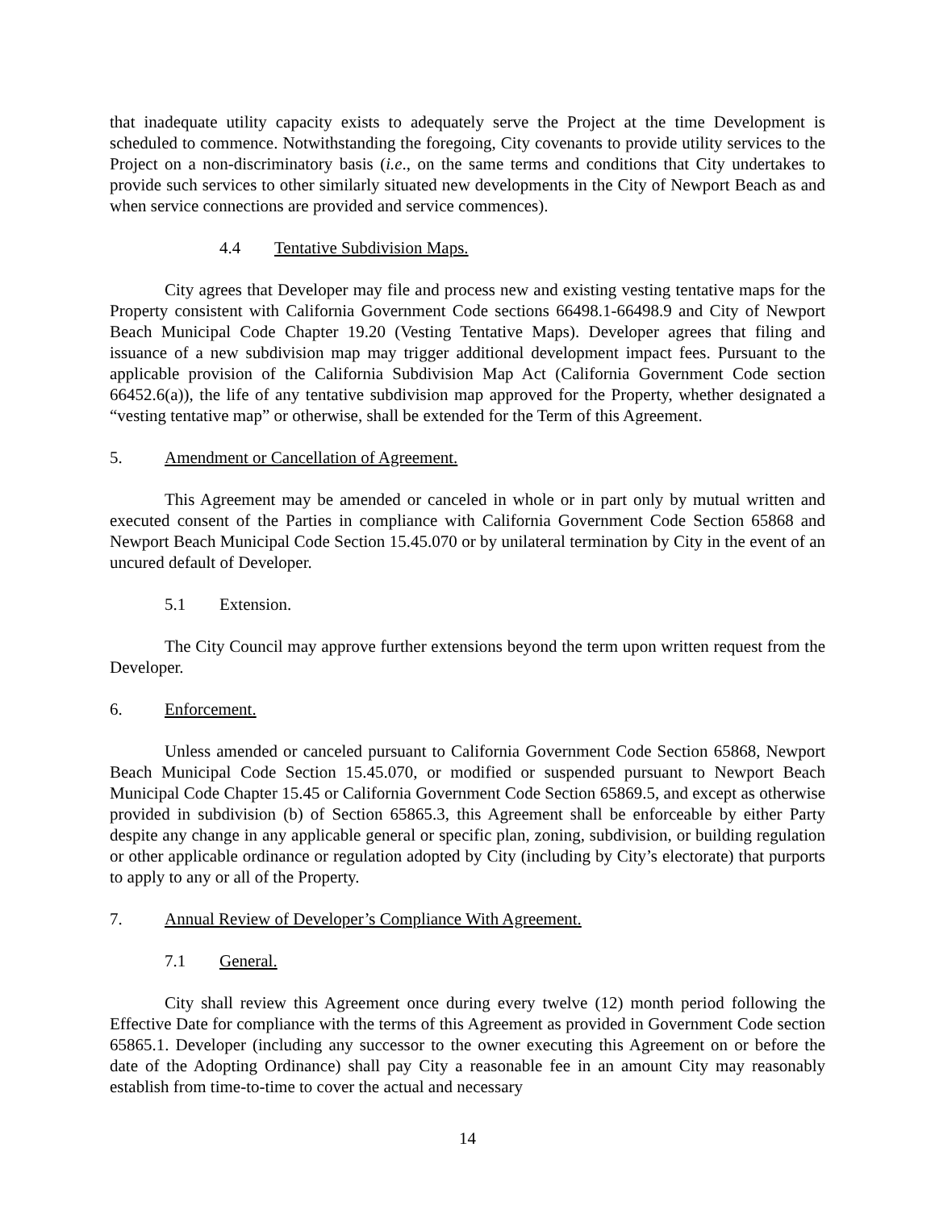that inadequate utility capacity exists to adequately serve the Project at the time Development is scheduled to commence. Notwithstanding the foregoing, City covenants to provide utility services to the Project on a non-discriminatory basis (i.e., on the same terms and conditions that City undertakes to provide such services to other similarly situated new developments in the City of Newport Beach as and when service connections are provided and service commences).
4.4 Tentative Subdivision Maps.
City agrees that Developer may file and process new and existing vesting tentative maps for the Property consistent with California Government Code sections 66498.1-66498.9 and City of Newport Beach Municipal Code Chapter 19.20 (Vesting Tentative Maps). Developer agrees that filing and issuance of a new subdivision map may trigger additional development impact fees. Pursuant to the applicable provision of the California Subdivision Map Act (California Government Code section 66452.6(a)), the life of any tentative subdivision map approved for the Property, whether designated a “vesting tentative map” or otherwise, shall be extended for the Term of this Agreement.
5. Amendment or Cancellation of Agreement.
This Agreement may be amended or canceled in whole or in part only by mutual written and executed consent of the Parties in compliance with California Government Code Section 65868 and Newport Beach Municipal Code Section 15.45.070 or by unilateral termination by City in the event of an uncured default of Developer.
5.1 Extension.
The City Council may approve further extensions beyond the term upon written request from the Developer.
6. Enforcement.
Unless amended or canceled pursuant to California Government Code Section 65868, Newport Beach Municipal Code Section 15.45.070, or modified or suspended pursuant to Newport Beach Municipal Code Chapter 15.45 or California Government Code Section 65869.5, and except as otherwise provided in subdivision (b) of Section 65865.3, this Agreement shall be enforceable by either Party despite any change in any applicable general or specific plan, zoning, subdivision, or building regulation or other applicable ordinance or regulation adopted by City (including by City’s electorate) that purports to apply to any or all of the Property.
7. Annual Review of Developer’s Compliance With Agreement.
7.1 General.
City shall review this Agreement once during every twelve (12) month period following the Effective Date for compliance with the terms of this Agreement as provided in Government Code section 65865.1. Developer (including any successor to the owner executing this Agreement on or before the date of the Adopting Ordinance) shall pay City a reasonable fee in an amount City may reasonably establish from time-to-time to cover the actual and necessary
14